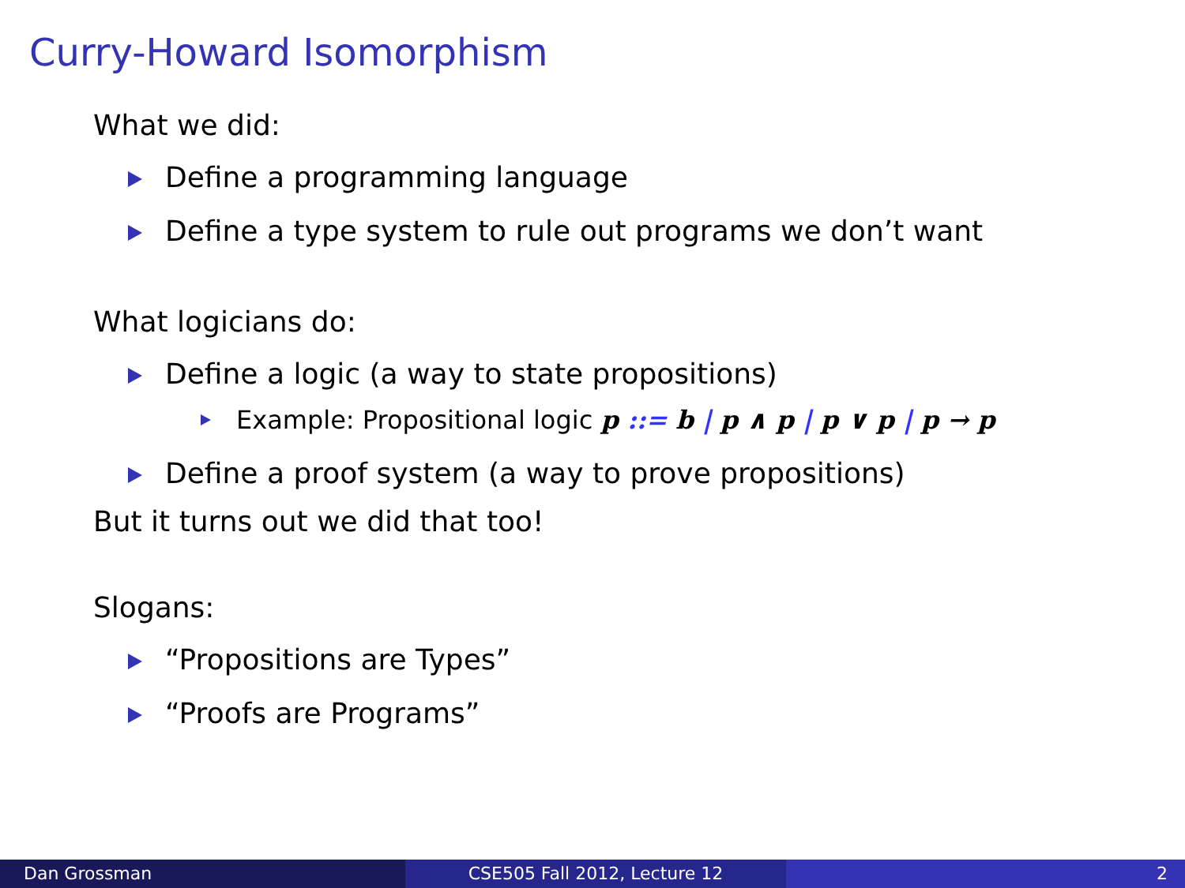Curry-Howard Isomorphism
What we did:
Define a programming language
Define a type system to rule out programs we don’t want
What logicians do:
Define a logic (a way to state propositions)
Example: Propositional logic p ::= b | p ∧ p | p ∨ p | p → p
Define a proof system (a way to prove propositions)
But it turns out we did that too!
Slogans:
“Propositions are Types”
“Proofs are Programs”
Dan Grossman CSE505 Fall 2012, Lecture 12 2